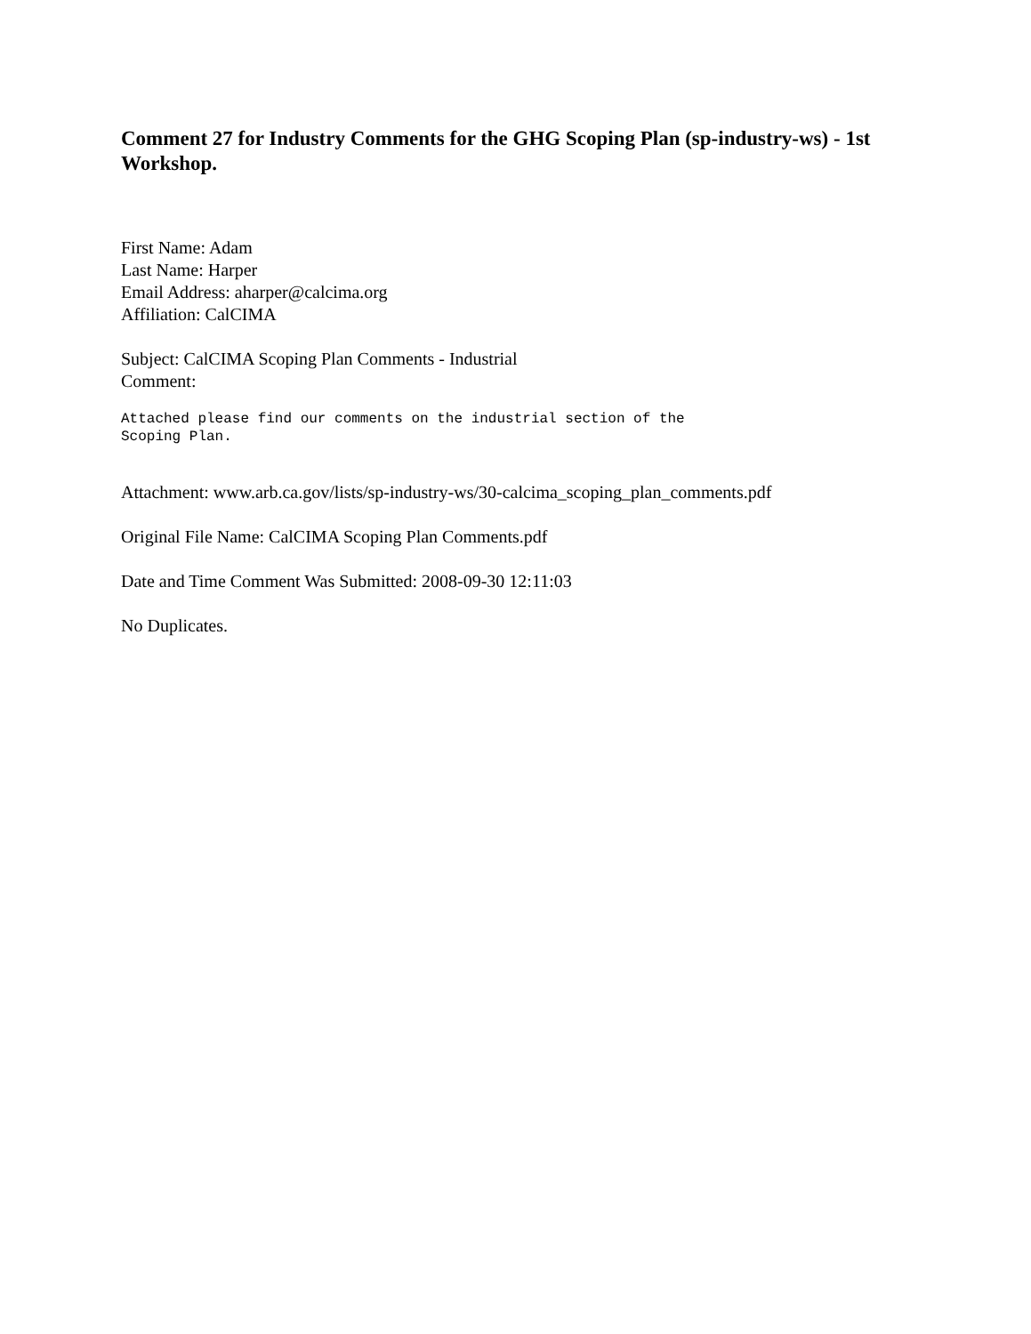Comment 27 for Industry Comments for the GHG Scoping Plan (sp-industry-ws) - 1st Workshop.
First Name: Adam
Last Name: Harper
Email Address: aharper@calcima.org
Affiliation: CalCIMA
Subject: CalCIMA Scoping Plan Comments - Industrial
Comment:
Attached please find our comments on the industrial section of the
Scoping Plan.
Attachment: www.arb.ca.gov/lists/sp-industry-ws/30-calcima_scoping_plan_comments.pdf
Original File Name: CalCIMA Scoping Plan Comments.pdf
Date and Time Comment Was Submitted: 2008-09-30 12:11:03
No Duplicates.